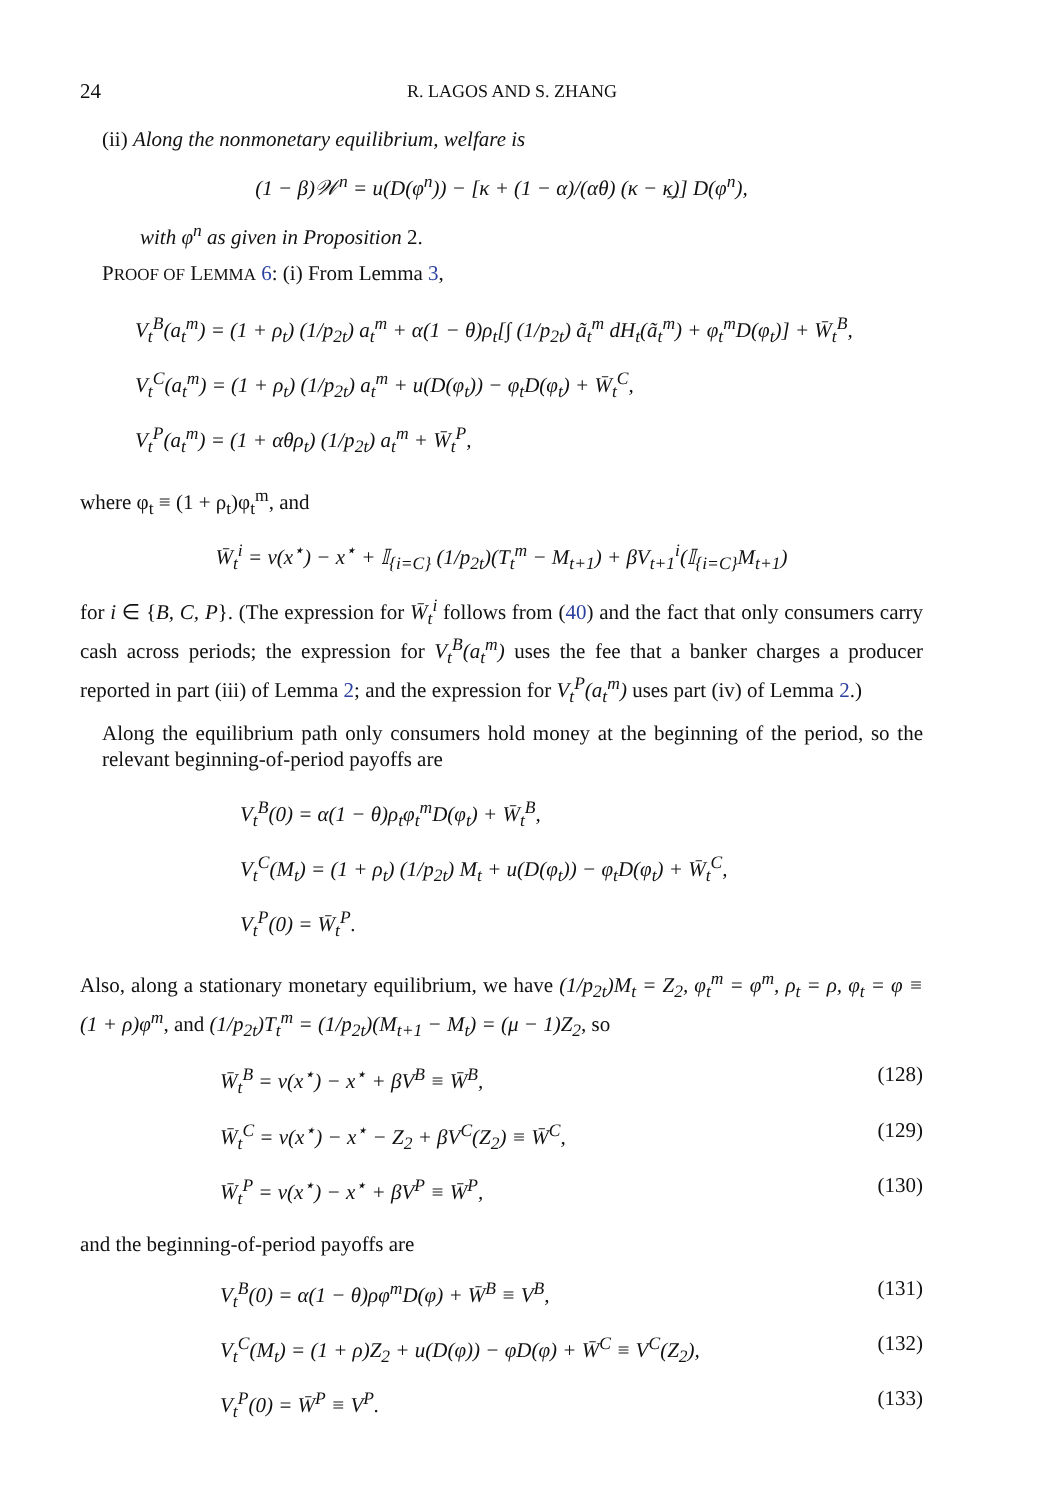24 R. LAGOS AND S. ZHANG
(ii) Along the nonmonetary equilibrium, welfare is
(1 − β)𝒲<sup>n</sup> = u(D(φ<sup>n</sup>)) − [κ + (1 − α)/(αθ) (κ − κ̲)] D(φ<sup>n</sup>),
with φ<sup>n</sup> as given in Proposition 2.
PROOF OF LEMMA 6: (i) From Lemma 3,
V<sub>t</sub><sup>B</sup>(a<sub>t</sub><sup>m</sup>) = (1 + ρ<sub>t</sub>) (1/p<sub>2t</sub>) a<sub>t</sub><sup>m</sup> + α(1 − θ)ρ<sub>t</sub>[∫ (1/p<sub>2t</sub>) ã<sub>t</sub><sup>m</sup> dH<sub>t</sub>(ã<sub>t</sub><sup>m</sup>) + φ<sub>t</sub><sup>m</sup>D(φ<sub>t</sub>)] + W̄<sub>t</sub><sup>B</sup>,
V<sub>t</sub><sup>C</sup>(a<sub>t</sub><sup>m</sup>) = (1 + ρ<sub>t</sub>) (1/p<sub>2t</sub>) a<sub>t</sub><sup>m</sup> + u(D(φ<sub>t</sub>)) − φ<sub>t</sub>D(φ<sub>t</sub>) + W̄<sub>t</sub><sup>C</sup>,
V<sub>t</sub><sup>P</sup>(a<sub>t</sub><sup>m</sup>) = (1 + αθρ<sub>t</sub>) (1/p<sub>2t</sub>) a<sub>t</sub><sup>m</sup> + W̄<sub>t</sub><sup>P</sup>,
where φ<sub>t</sub> ≡ (1 + ρ<sub>t</sub>)φ<sub>t</sub><sup>m</sup>, and
W̄<sub>t</sub><sup>i</sup> = v(x<sup>⋆</sup>) − x<sup>⋆</sup> + 𝕀<sub>{i=C}</sub> (1/p<sub>2t</sub>)(T<sub>t</sub><sup>m</sup> − M<sub>t+1</sub>) + βV<sub>t+1</sub><sup>i</sup>(𝕀<sub>{i=C}</sub>M<sub>t+1</sub>)
for i ∈ {B, C, P}. (The expression for W̄<sub>t</sub><sup>i</sup> follows from (40) and the fact that only consumers carry cash across periods; the expression for V<sub>t</sub><sup>B</sup>(a<sub>t</sub><sup>m</sup>) uses the fee that a banker charges a producer reported in part (iii) of Lemma 2; and the expression for V<sub>t</sub><sup>P</sup>(a<sub>t</sub><sup>m</sup>) uses part (iv) of Lemma 2.)
Along the equilibrium path only consumers hold money at the beginning of the period, so the relevant beginning-of-period payoffs are
V<sub>t</sub><sup>B</sup>(0) = α(1 − θ)ρ<sub>t</sub>φ<sub>t</sub><sup>m</sup>D(φ<sub>t</sub>) + W̄<sub>t</sub><sup>B</sup>,
V<sub>t</sub><sup>C</sup>(M<sub>t</sub>) = (1 + ρ<sub>t</sub>) (1/p<sub>2t</sub>) M<sub>t</sub> + u(D(φ<sub>t</sub>)) − φ<sub>t</sub>D(φ<sub>t</sub>) + W̄<sub>t</sub><sup>C</sup>,
V<sub>t</sub><sup>P</sup>(0) = W̄<sub>t</sub><sup>P</sup>.
Also, along a stationary monetary equilibrium, we have (1/p<sub>2t</sub>)M<sub>t</sub> = Z<sub>2</sub>, φ<sub>t</sub><sup>m</sup> = φ<sup>m</sup>, ρ<sub>t</sub> = ρ, φ<sub>t</sub> = φ ≡ (1 + ρ)φ<sup>m</sup>, and (1/p<sub>2t</sub>)T<sub>t</sub><sup>m</sup> = (1/p<sub>2t</sub>)(M<sub>t+1</sub> − M<sub>t</sub>) = (μ − 1)Z<sub>2</sub>, so
W̄<sub>t</sub><sup>B</sup> = v(x<sup>⋆</sup>) − x<sup>⋆</sup> + βV<sup>B</sup> ≡ W̄<sup>B</sup>, (128)
W̄<sub>t</sub><sup>C</sup> = v(x<sup>⋆</sup>) − x<sup>⋆</sup> − Z<sub>2</sub> + βV<sup>C</sup>(Z<sub>2</sub>) ≡ W̄<sup>C</sup>, (129)
W̄<sub>t</sub><sup>P</sup> = v(x<sup>⋆</sup>) − x<sup>⋆</sup> + βV<sup>P</sup> ≡ W̄<sup>P</sup>, (130)
and the beginning-of-period payoffs are
V<sub>t</sub><sup>B</sup>(0) = α(1 − θ)ρφ<sup>m</sup>D(φ) + W̄<sup>B</sup> ≡ V<sup>B</sup>, (131)
V<sub>t</sub><sup>C</sup>(M<sub>t</sub>) = (1 + ρ)Z<sub>2</sub> + u(D(φ)) − φD(φ) + W̄<sup>C</sup> ≡ V<sup>C</sup>(Z<sub>2</sub>), (132)
V<sub>t</sub><sup>P</sup>(0) = W̄<sup>P</sup> ≡ V<sup>P</sup>. (133)